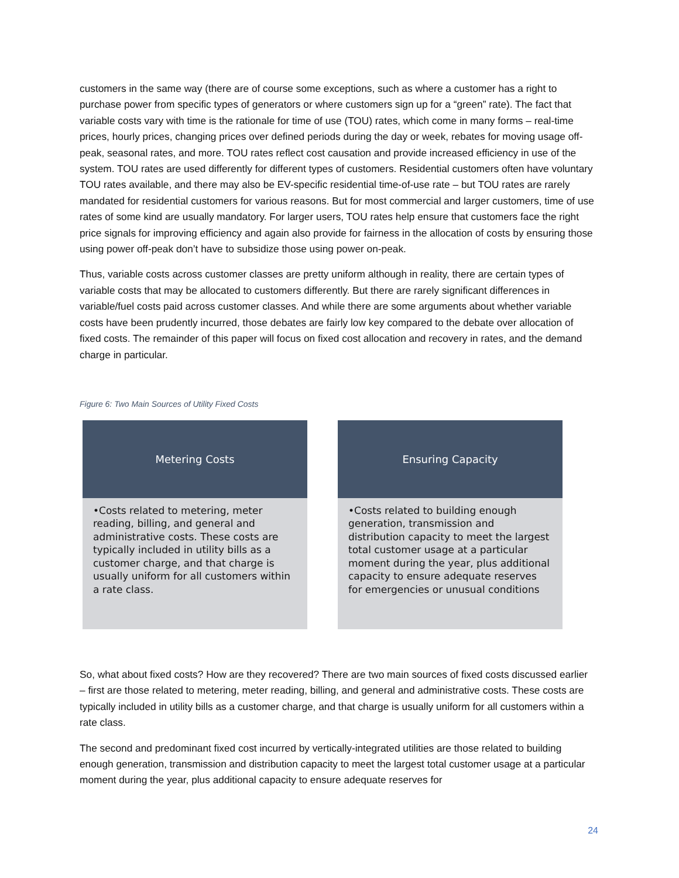customers in the same way (there are of course some exceptions, such as where a customer has a right to purchase power from specific types of generators or where customers sign up for a “green” rate). The fact that variable costs vary with time is the rationale for time of use (TOU) rates, which come in many forms – real-time prices, hourly prices, changing prices over defined periods during the day or week, rebates for moving usage off-peak, seasonal rates, and more. TOU rates reflect cost causation and provide increased efficiency in use of the system. TOU rates are used differently for different types of customers. Residential customers often have voluntary TOU rates available, and there may also be EV-specific residential time-of-use rate – but TOU rates are rarely mandated for residential customers for various reasons. But for most commercial and larger customers, time of use rates of some kind are usually mandatory. For larger users, TOU rates help ensure that customers face the right price signals for improving efficiency and again also provide for fairness in the allocation of costs by ensuring those using power off-peak don’t have to subsidize those using power on-peak.
Thus, variable costs across customer classes are pretty uniform although in reality, there are certain types of variable costs that may be allocated to customers differently. But there are rarely significant differences in variable/fuel costs paid across customer classes. And while there are some arguments about whether variable costs have been prudently incurred, those debates are fairly low key compared to the debate over allocation of fixed costs. The remainder of this paper will focus on fixed cost allocation and recovery in rates, and the demand charge in particular.
Figure 6: Two Main Sources of Utility Fixed Costs
Metering Costs
•Costs related to metering, meter reading, billing, and general and administrative costs. These costs are typically included in utility bills as a customer charge, and that charge is usually uniform for all customers within a rate class.
Ensuring Capacity
•Costs related to building enough generation, transmission and distribution capacity to meet the largest total customer usage at a particular moment during the year, plus additional capacity to ensure adequate reserves for emergencies or unusual conditions
So, what about fixed costs? How are they recovered? There are two main sources of fixed costs discussed earlier – first are those related to metering, meter reading, billing, and general and administrative costs. These costs are typically included in utility bills as a customer charge, and that charge is usually uniform for all customers within a rate class.
The second and predominant fixed cost incurred by vertically-integrated utilities are those related to building enough generation, transmission and distribution capacity to meet the largest total customer usage at a particular moment during the year, plus additional capacity to ensure adequate reserves for
24